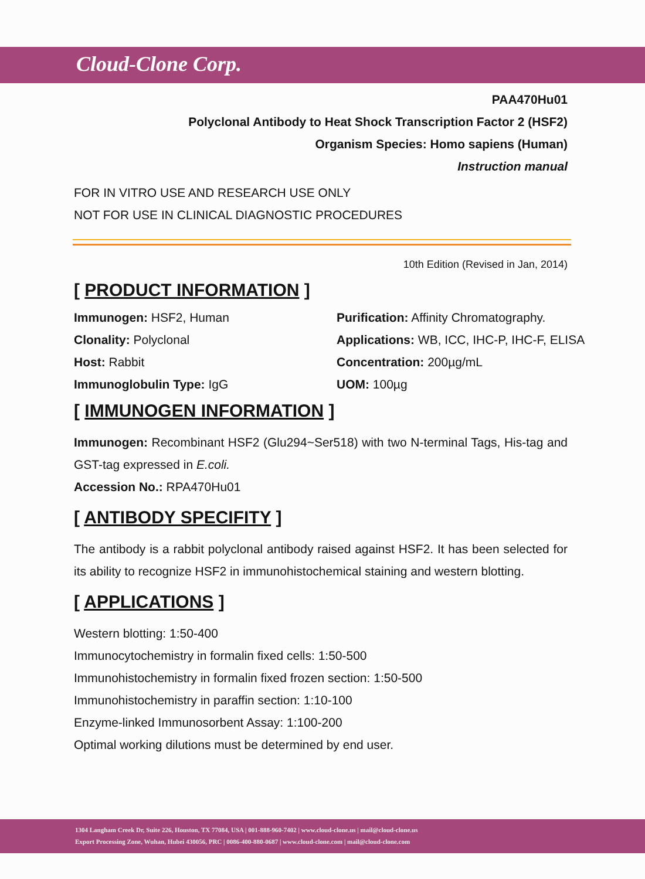Cloud-Clone Corp.
PAA470Hu01
Polyclonal Antibody to Heat Shock Transcription Factor 2 (HSF2)
Organism Species: Homo sapiens (Human)
Instruction manual
FOR IN VITRO USE AND RESEARCH USE ONLY
NOT FOR USE IN CLINICAL DIAGNOSTIC PROCEDURES
10th Edition (Revised in Jan, 2014)
[ PRODUCT INFORMATION ]
Immunogen: HSF2, Human
Purification: Affinity Chromatography.
Clonality: Polyclonal
Applications: WB, ICC, IHC-P, IHC-F, ELISA
Host: Rabbit
Concentration: 200µg/mL
Immunoglobulin Type: IgG
UOM: 100µg
[ IMMUNOGEN INFORMATION ]
Immunogen: Recombinant HSF2 (Glu294~Ser518) with two N-terminal Tags, His-tag and GST-tag expressed in E.coli.
Accession No.: RPA470Hu01
[ ANTIBODY SPECIFITY ]
The antibody is a rabbit polyclonal antibody raised against HSF2. It has been selected for its ability to recognize HSF2 in immunohistochemical staining and western blotting.
[ APPLICATIONS ]
Western blotting: 1:50-400
Immunocytochemistry in formalin fixed cells: 1:50-500
Immunohistochemistry in formalin fixed frozen section: 1:50-500
Immunohistochemistry in paraffin section: 1:10-100
Enzyme-linked Immunosorbent Assay: 1:100-200
Optimal working dilutions must be determined by end user.
1304 Langham Creek Dr, Suite 226, Houston, TX 77084, USA | 001-888-960-7402 | www.cloud-clone.us | mail@cloud-clone.us
Export Processing Zone, Wuhan, Hubei 430056, PRC | 0086-400-880-0687 | www.cloud-clone.com | mail@cloud-clone.com